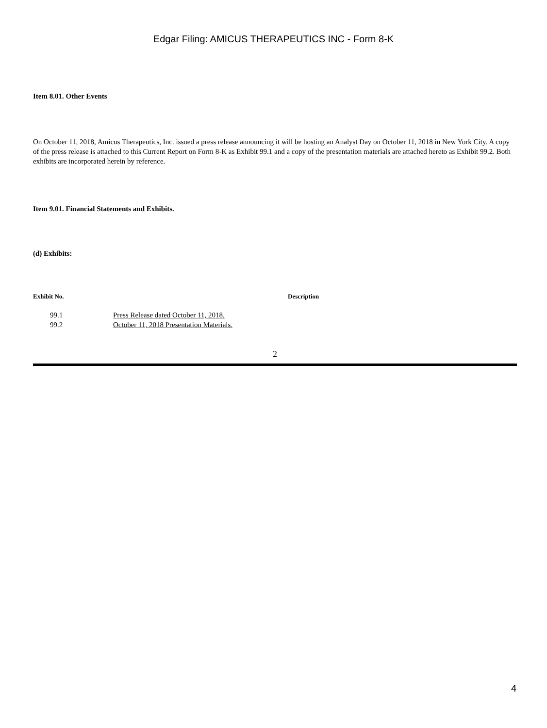Edgar Filing: AMICUS THERAPEUTICS INC - Form 8-K
Item 8.01. Other Events
On October 11, 2018, Amicus Therapeutics, Inc. issued a press release announcing it will be hosting an Analyst Day on October 11, 2018 in New York City. A copy of the press release is attached to this Current Report on Form 8-K as Exhibit 99.1 and a copy of the presentation materials are attached hereto as Exhibit 99.2. Both exhibits are incorporated herein by reference.
Item 9.01. Financial Statements and Exhibits.
(d) Exhibits:
| Exhibit No. | Description |
| --- | --- |
| 99.1 | Press Release dated October 11, 2018. |
| 99.2 | October 11, 2018 Presentation Materials. |
2
4